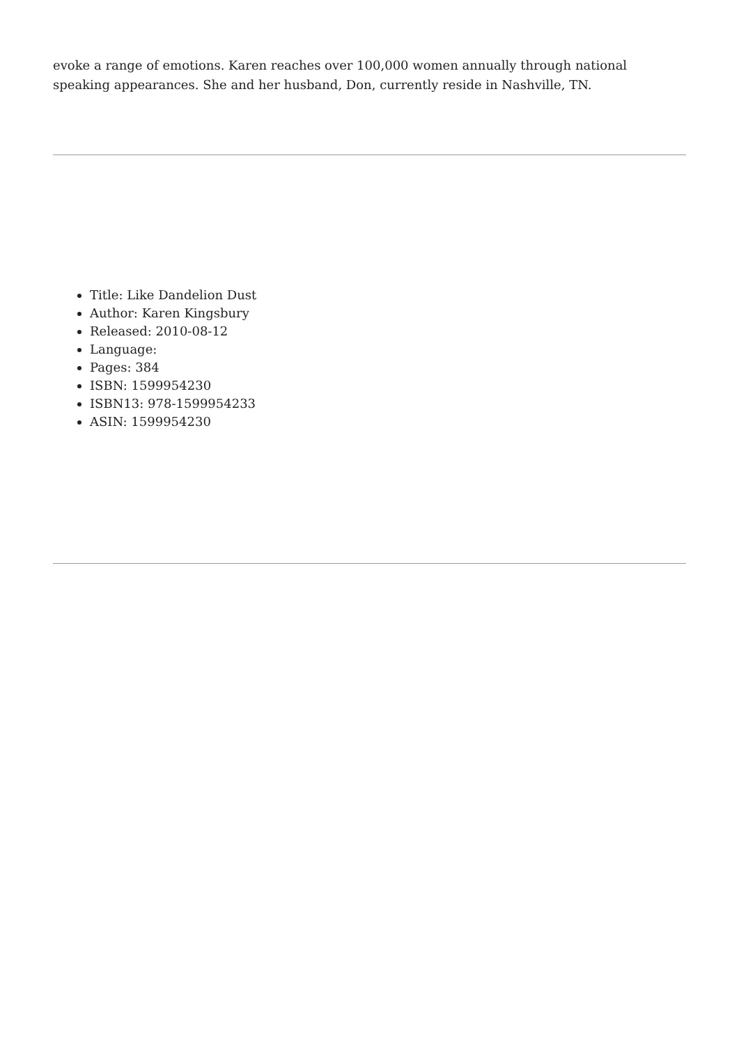evoke a range of emotions. Karen reaches over 100,000 women annually through national speaking appearances. She and her husband, Don, currently reside in Nashville, TN.
Title: Like Dandelion Dust
Author: Karen Kingsbury
Released: 2010-08-12
Language:
Pages: 384
ISBN: 1599954230
ISBN13: 978-1599954233
ASIN: 1599954230